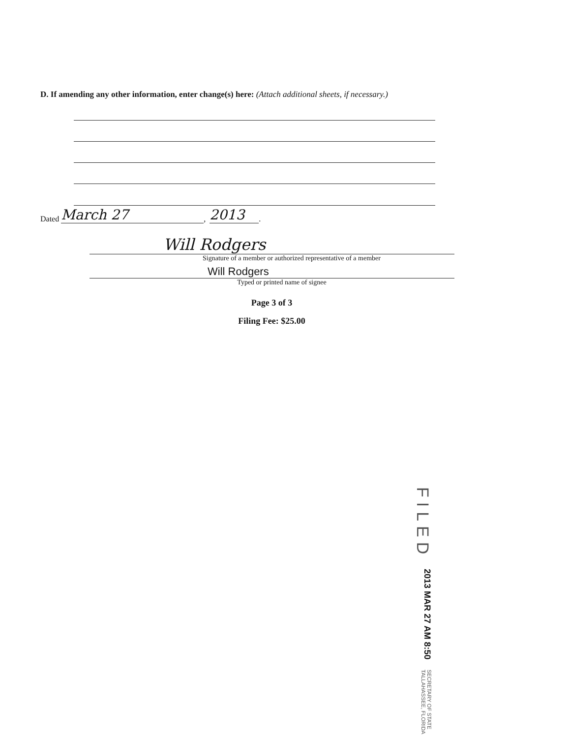D. If amending any other information, enter change(s) here: (Attach additional sheets, if necessary.)
Dated March 27, 2013.
Will Rodgers
Signature of a member or authorized representative of a member
Will Rodgers
Typed or printed name of signee
Page 3 of 3
Filing Fee: $25.00
FILED
2013 MAR 27 AM 8:50
SECRETARY OF STATE
TALLAHASSEE, FLORIDA